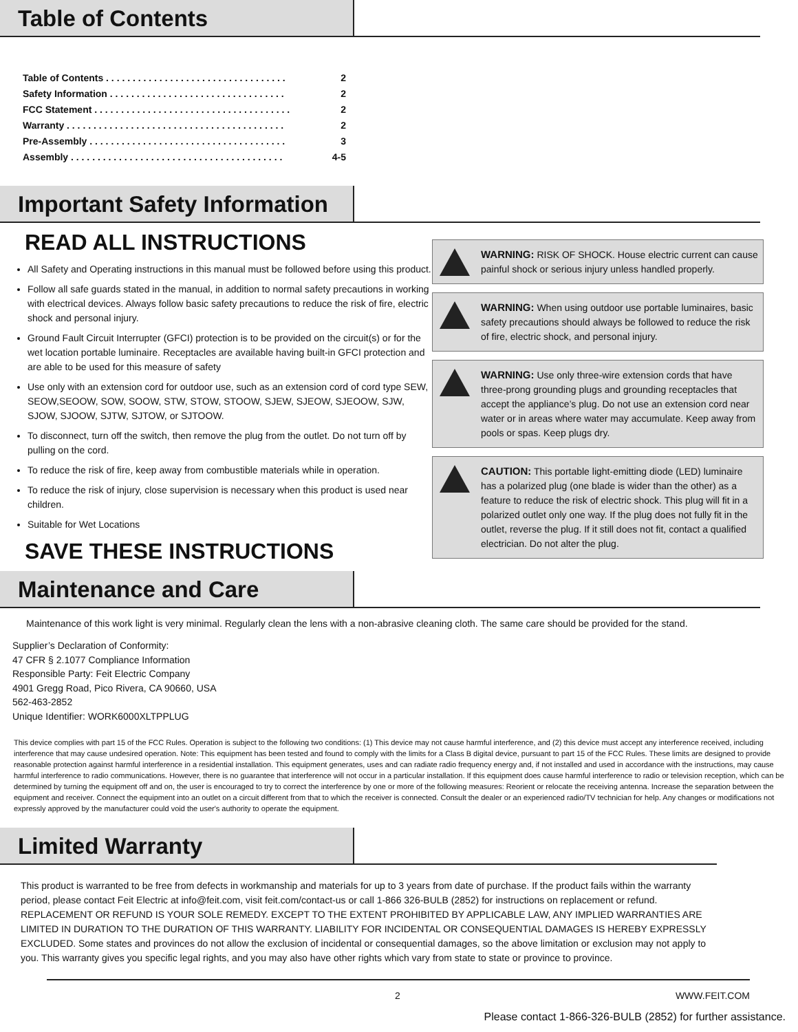Table of Contents
Table of Contents . . . . . . . . . . . . . . . . . . . . . . . . . . . . . . . . . . 2
Safety Information . . . . . . . . . . . . . . . . . . . . . . . . . . . . . . . . . 2
FCC Statement . . . . . . . . . . . . . . . . . . . . . . . . . . . . . . . . . . . . . 2
Warranty . . . . . . . . . . . . . . . . . . . . . . . . . . . . . . . . . . . . . . . . . 2
Pre-Assembly . . . . . . . . . . . . . . . . . . . . . . . . . . . . . . . . . . . . . 3
Assembly . . . . . . . . . . . . . . . . . . . . . . . . . . . . . . . . . . . . . . . . 4-5
Important Safety Information
READ ALL INSTRUCTIONS
All Safety and Operating instructions in this manual must be followed before using this product.
Follow all safe guards stated in the manual, in addition to normal safety precautions in working with electrical devices. Always follow basic safety precautions to reduce the risk of fire, electric shock and personal injury.
Ground Fault Circuit Interrupter (GFCI) protection is to be provided on the circuit(s) or for the wet location portable luminaire. Receptacles are available having built-in GFCI protection and are able to be used for this measure of safety
Use only with an extension cord for outdoor use, such as an extension cord of cord type SEW, SEOW,SEOOW, SOW, SOOW, STW, STOW, STOOW, SJEW, SJEOW, SJEOOW, SJW, SJOW, SJOOW, SJTW, SJTOW, or SJTOOW.
To disconnect, turn off the switch, then remove the plug from the outlet. Do not turn off by pulling on the cord.
To reduce the risk of fire, keep away from combustible materials while in operation.
To reduce the risk of injury, close supervision is necessary when this product is used near children.
Suitable for Wet Locations
SAVE THESE INSTRUCTIONS
WARNING: RISK OF SHOCK. House electric current can cause painful shock or serious injury unless handled properly.
WARNING: When using outdoor use portable luminaires, basic safety precautions should always be followed to reduce the risk of fire, electric shock, and personal injury.
WARNING: Use only three-wire extension cords that have three-prong grounding plugs and grounding receptacles that accept the appliance’s plug. Do not use an extension cord near water or in areas where water may accumulate. Keep away from pools or spas. Keep plugs dry.
CAUTION: This portable light-emitting diode (LED) luminaire has a polarized plug (one blade is wider than the other) as a feature to reduce the risk of electric shock. This plug will fit in a polarized outlet only one way. If the plug does not fully fit in the outlet, reverse the plug. If it still does not fit, contact a qualified electrician. Do not alter the plug.
Maintenance and Care
Maintenance of this work light is very minimal. Regularly clean the lens with a non-abrasive cleaning cloth. The same care should be provided for the stand.
Supplier’s Declaration of Conformity:
47 CFR § 2.1077 Compliance Information
Responsible Party: Feit Electric Company
4901 Gregg Road, Pico Rivera, CA 90660, USA
562-463-2852
Unique Identifier: WORK6000XLTPPLUG
This device complies with part 15 of the FCC Rules. Operation is subject to the following two conditions: (1) This device may not cause harmful interference, and (2) this device must accept any interference received, including interference that may cause undesired operation. Note: This equipment has been tested and found to comply with the limits for a Class B digital device, pursuant to part 15 of the FCC Rules. These limits are designed to provide reasonable protection against harmful interference in a residential installation. This equipment generates, uses and can radiate radio frequency energy and, if not installed and used in accordance with the instructions, may cause harmful interference to radio communications. However, there is no guarantee that interference will not occur in a particular installation. If this equipment does cause harmful interference to radio or television reception, which can be determined by turning the equipment off and on, the user is encouraged to try to correct the interference by one or more of the following measures: Reorient or relocate the receiving antenna. Increase the separation between the equipment and receiver. Connect the equipment into an outlet on a circuit different from that to which the receiver is connected. Consult the dealer or an experienced radio/TV technician for help. Any changes or modifications not expressly approved by the manufacturer could void the user's authority to operate the equipment.
Limited Warranty
This product is warranted to be free from defects in workmanship and materials for up to 3 years from date of purchase. If the product fails within the warranty period, please contact Feit Electric at info@feit.com, visit feit.com/contact-us or call 1-866 326-BULB (2852) for instructions on replacement or refund. REPLACEMENT OR REFUND IS YOUR SOLE REMEDY. EXCEPT TO THE EXTENT PROHIBITED BY APPLICABLE LAW, ANY IMPLIED WARRANTIES ARE LIMITED IN DURATION TO THE DURATION OF THIS WARRANTY. LIABILITY FOR INCIDENTAL OR CONSEQUENTIAL DAMAGES IS HEREBY EXPRESSLY EXCLUDED. Some states and provinces do not allow the exclusion of incidental or consequential damages, so the above limitation or exclusion may not apply to you. This warranty gives you specific legal rights, and you may also have other rights which vary from state to state or province to province.
2 WWW.FEIT.COM
Please contact 1-866-326-BULB (2852) for further assistance.